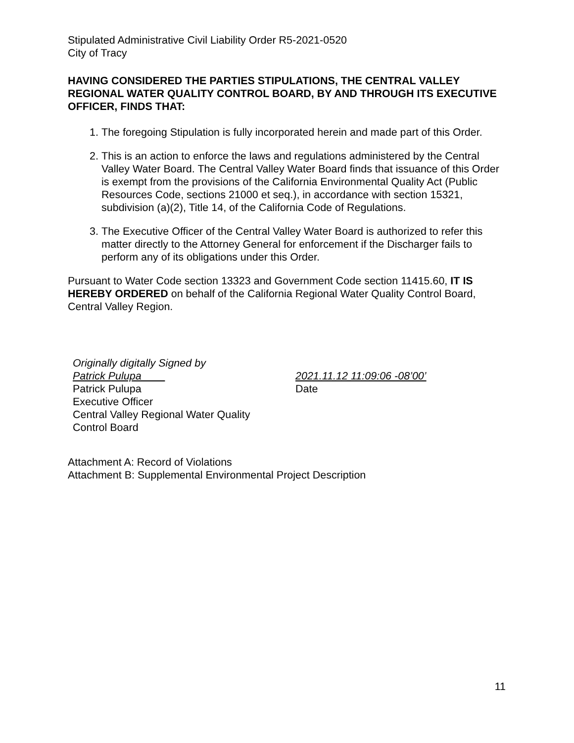Stipulated Administrative Civil Liability Order R5-2021-0520
City of Tracy
HAVING CONSIDERED THE PARTIES STIPULATIONS, THE CENTRAL VALLEY REGIONAL WATER QUALITY CONTROL BOARD, BY AND THROUGH ITS EXECUTIVE OFFICER, FINDS THAT:
1. The foregoing Stipulation is fully incorporated herein and made part of this Order.
2. This is an action to enforce the laws and regulations administered by the Central Valley Water Board. The Central Valley Water Board finds that issuance of this Order is exempt from the provisions of the California Environmental Quality Act (Public Resources Code, sections 21000 et seq.), in accordance with section 15321, subdivision (a)(2), Title 14, of the California Code of Regulations.
3. The Executive Officer of the Central Valley Water Board is authorized to refer this matter directly to the Attorney General for enforcement if the Discharger fails to perform any of its obligations under this Order.
Pursuant to Water Code section 13323 and Government Code section 11415.60, IT IS HEREBY ORDERED on behalf of the California Regional Water Quality Control Board, Central Valley Region.
Originally digitally Signed by
Patrick Pulupa
Patrick Pulupa
Executive Officer
Central Valley Regional Water Quality
Control Board
2021.11.12 11:09:06 -08’00’
Date
Attachment A: Record of Violations
Attachment B: Supplemental Environmental Project Description
11